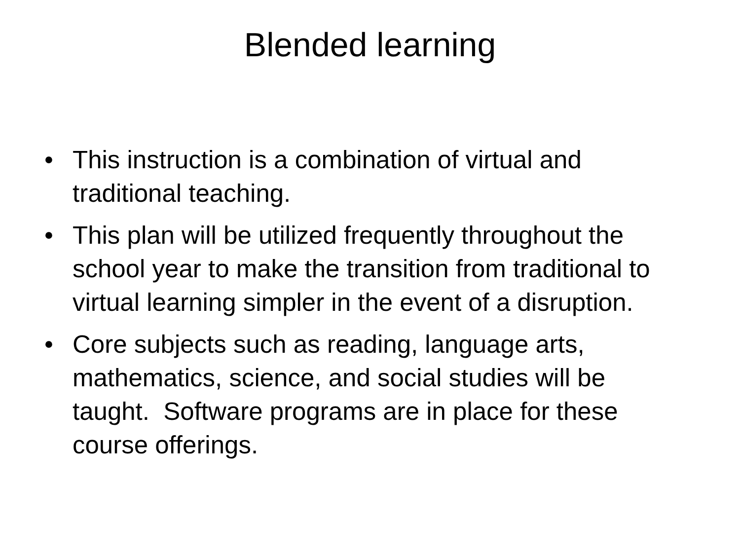Blended learning
• This instruction is a combination of virtual and traditional teaching.
• This plan will be utilized frequently throughout the school year to make the transition from traditional to virtual learning simpler in the event of a disruption.
• Core subjects such as reading, language arts, mathematics, science, and social studies will be taught. Software programs are in place for these course offerings.